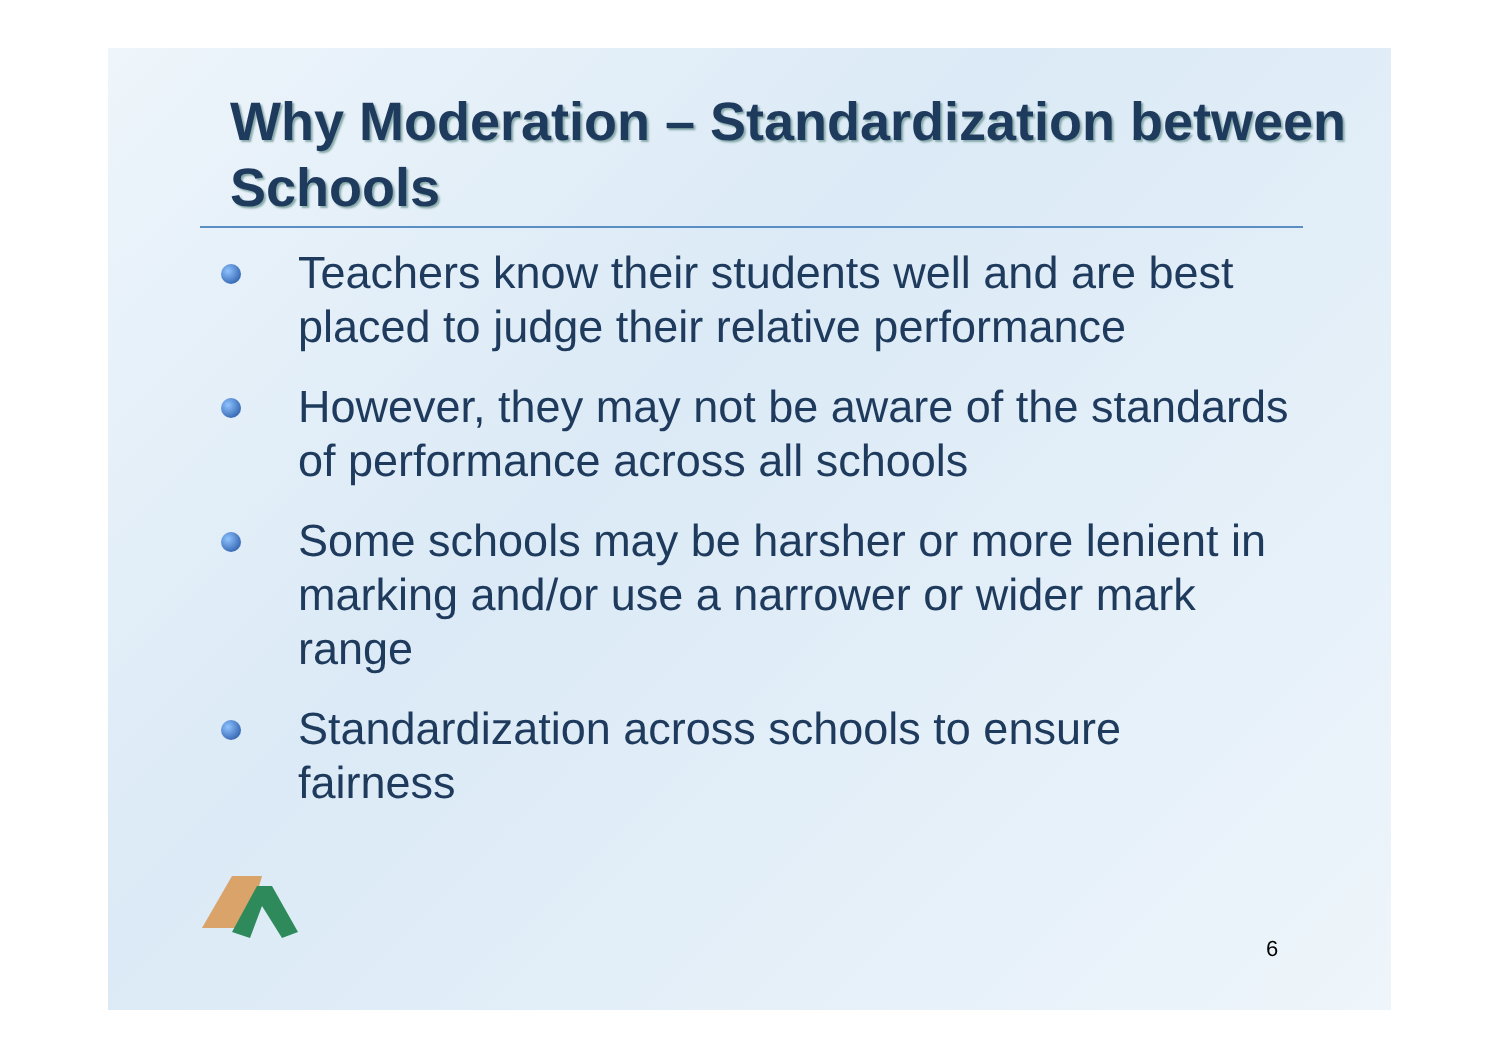Why Moderation – Standardization between Schools
Teachers know their students well and are best placed to judge their relative performance
However, they may not be aware of the standards of performance across all schools
Some schools may be harsher or more lenient in marking and/or use a narrower or wider mark range
Standardization across schools to ensure fairness
6